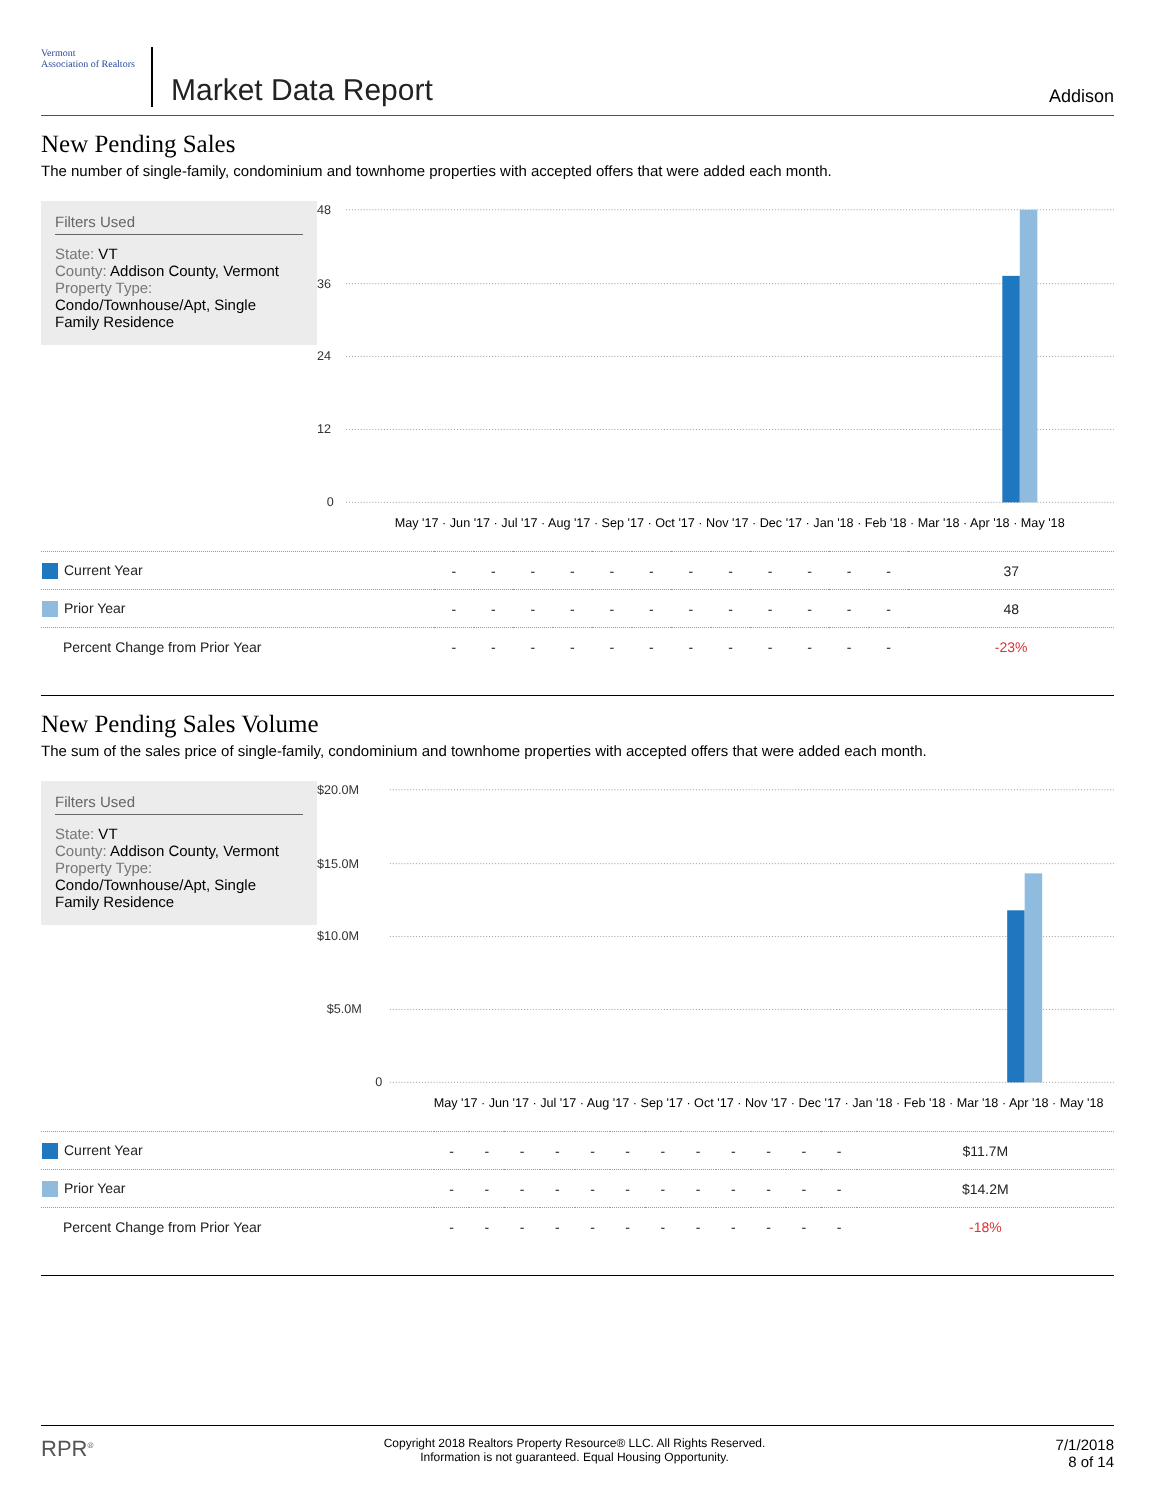Vermont
Association of Realtors
Market Data Report
Addison
New Pending Sales
The number of single-family, condominium and townhome properties with accepted offers that were added each month.
Filters Used
State: VT
County: Addison County, Vermont
Property Type:
Condo/Townhouse/Apt, Single Family Residence
48
36
24
12
0
May '17 · Jun '17 · Jul '17 · Aug '17 · Sep '17 · Oct '17 · Nov '17 · Dec '17 · Jan '18 · Feb '18 · Mar '18 · Apr '18 · May '18
| Current Year | - | - | - | - | - | - | - | - | - | - | - | - | 37 |
| Prior Year | - | - | - | - | - | - | - | - | - | - | - | - | 48 |
| Percent Change from Prior Year | - | - | - | - | - | - | - | - | - | - | - | - | -23% |
New Pending Sales Volume
The sum of the sales price of single-family, condominium and townhome properties with accepted offers that were added each month.
Filters Used
State: VT
County: Addison County, Vermont
Property Type:
Condo/Townhouse/Apt, Single Family Residence
$20.0M
$15.0M
$10.0M
$5.0M
0
May '17 · Jun '17 · Jul '17 · Aug '17 · Sep '17 · Oct '17 · Nov '17 · Dec '17 · Jan '18 · Feb '18 · Mar '18 · Apr '18 · May '18
| Current Year | - | - | - | - | - | - | - | - | - | - | - | - | $11.7M |
| Prior Year | - | - | - | - | - | - | - | - | - | - | - | - | $14.2M |
| Percent Change from Prior Year | - | - | - | - | - | - | - | - | - | - | - | - | -18% |
RPR<sup>®</sup>
Copyright 2018 Realtors Property Resource® LLC. All Rights Reserved.
Information is not guaranteed. Equal Housing Opportunity.
7/1/2018
8 of 14